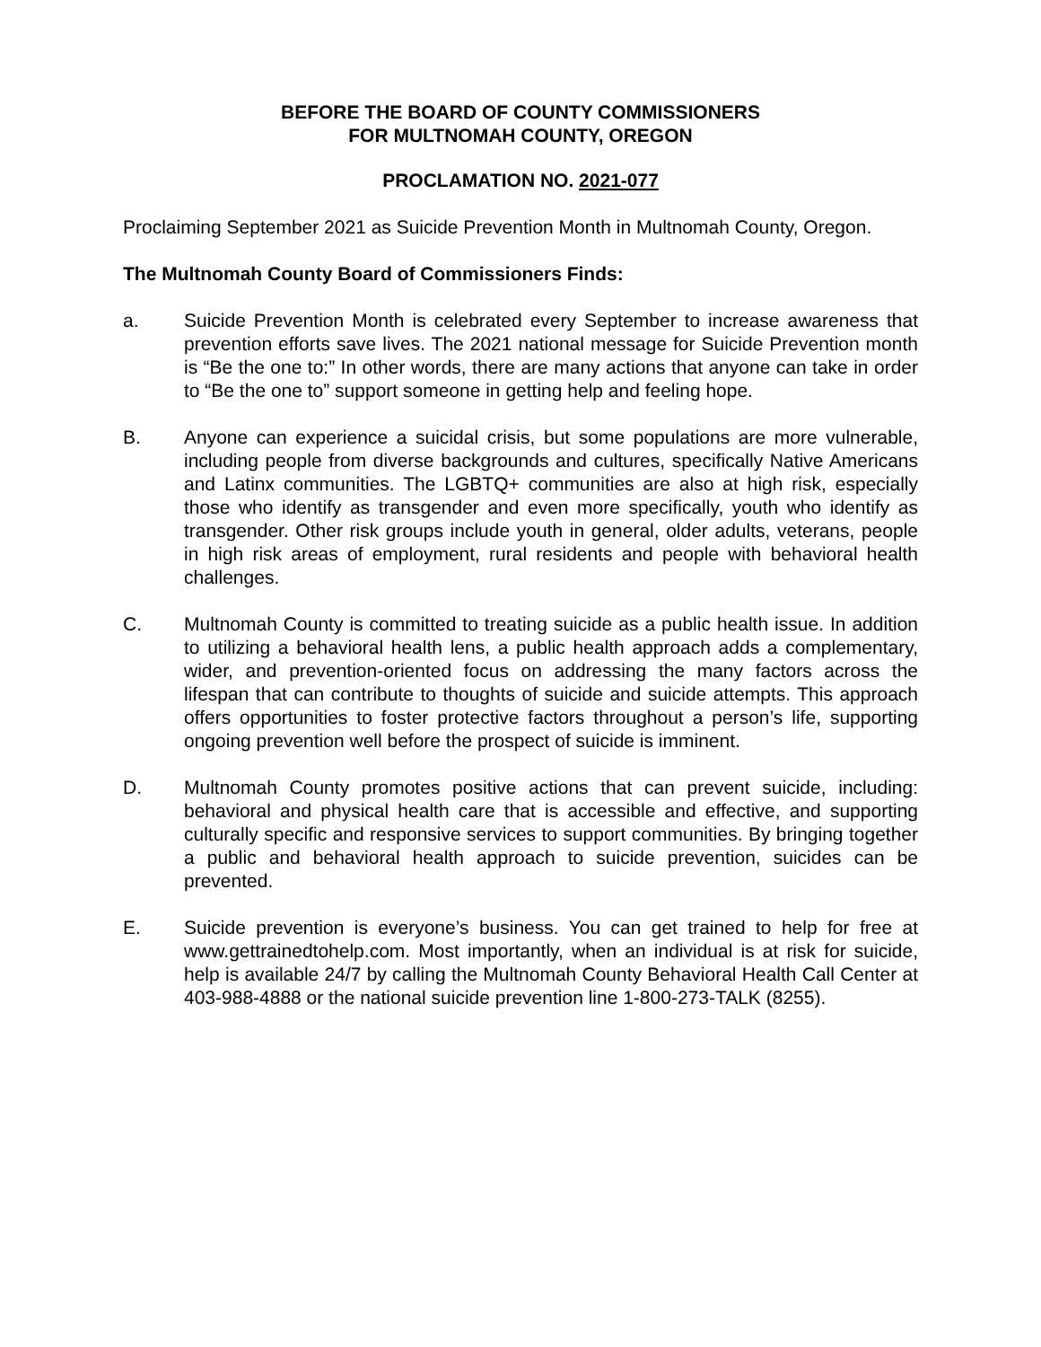BEFORE THE BOARD OF COUNTY COMMISSIONERS
FOR MULTNOMAH COUNTY, OREGON
PROCLAMATION NO. 2021-077
Proclaiming September 2021 as Suicide Prevention Month in Multnomah County, Oregon.
The Multnomah County Board of Commissioners Finds:
a. Suicide Prevention Month is celebrated every September to increase awareness that prevention efforts save lives. The 2021 national message for Suicide Prevention month is “Be the one to:” In other words, there are many actions that anyone can take in order to “Be the one to” support someone in getting help and feeling hope.
B. Anyone can experience a suicidal crisis, but some populations are more vulnerable, including people from diverse backgrounds and cultures, specifically Native Americans and Latinx communities. The LGBTQ+ communities are also at high risk, especially those who identify as transgender and even more specifically, youth who identify as transgender. Other risk groups include youth in general, older adults, veterans, people in high risk areas of employment, rural residents and people with behavioral health challenges.
C. Multnomah County is committed to treating suicide as a public health issue. In addition to utilizing a behavioral health lens, a public health approach adds a complementary, wider, and prevention-oriented focus on addressing the many factors across the lifespan that can contribute to thoughts of suicide and suicide attempts. This approach offers opportunities to foster protective factors throughout a person’s life, supporting ongoing prevention well before the prospect of suicide is imminent.
D. Multnomah County promotes positive actions that can prevent suicide, including: behavioral and physical health care that is accessible and effective, and supporting culturally specific and responsive services to support communities. By bringing together a public and behavioral health approach to suicide prevention, suicides can be prevented.
E. Suicide prevention is everyone’s business. You can get trained to help for free at www.gettrainedtohelp.com. Most importantly, when an individual is at risk for suicide, help is available 24/7 by calling the Multnomah County Behavioral Health Call Center at 403-988-4888 or the national suicide prevention line 1-800-273-TALK (8255).